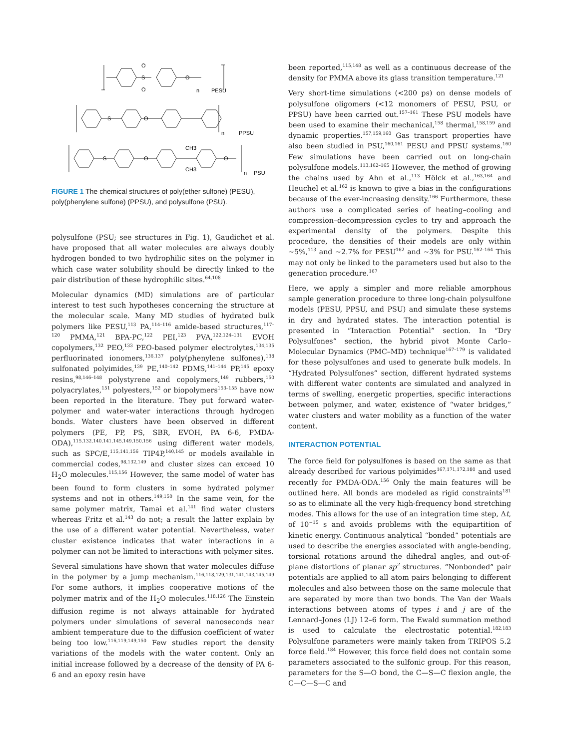S
O
O
O
n
PESU
S
O
n
PPSU
S
O
CH3
CH3
O
n
PSU
FIGURE 1 The chemical structures of poly(ether sulfone) (PESU), poly(phenylene sulfone) (PPSU), and polysulfone (PSU).
polysulfone (PSU; see structures in Fig. 1), Gaudichet et al. have proposed that all water molecules are always doubly hydrogen bonded to two hydrophilic sites on the polymer in which case water solubility should be directly linked to the pair distribution of these hydrophilic sites.<sup>64,108</sup>
Molecular dynamics (MD) simulations are of particular interest to test such hypotheses concerning the structure at the molecular scale. Many MD studies of hydrated bulk polymers like PESU,<sup>113</sup> PA,<sup>114–116</sup> amide-based structures,<sup>117–120</sup> PMMA,<sup>121</sup> BPA-PC,<sup>122</sup> PEI,<sup>123</sup> PVA,<sup>122,124–131</sup> EVOH copolymers,<sup>132</sup> PEO,<sup>133</sup> PEO-based polymer electrolytes,<sup>134,135</sup> perfluorinated ionomers,<sup>136,137</sup> poly(phenylene sulfones),<sup>138</sup> sulfonated polyimides,<sup>139</sup> PE,<sup>140–142</sup> PDMS,<sup>141–144</sup> PP,<sup>145</sup> epoxy resins,<sup>98,146–148</sup> polystyrene and copolymers,<sup>149</sup> rubbers,<sup>150</sup> polyacrylates,<sup>151</sup> polyesters,<sup>152</sup> or biopolymers<sup>153–155</sup> have now been reported in the literature. They put forward water-polymer and water-water interactions through hydrogen bonds. Water clusters have been observed in different polymers (PE, PP, PS, SBR, EVOH, PA 6-6, PMDA-ODA),<sup>115,132,140,141,145,149,150,156</sup> using different water models, such as SPC/E,<sup>115,141,156</sup> TIP4P,<sup>140,145</sup> or models available in commercial codes,<sup>98,132,149</sup> and cluster sizes can exceed 10 H<sub>2</sub>O molecules.<sup>115,156</sup> However, the same model of water has been found to form clusters in some hydrated polymer systems and not in others.<sup>149,150</sup> In the same vein, for the same polymer matrix, Tamai et al.<sup>141</sup> find water clusters whereas Fritz et al.<sup>143</sup> do not; a result the latter explain by the use of a different water potential. Nevertheless, water cluster existence indicates that water interactions in a polymer can not be limited to interactions with polymer sites.
Several simulations have shown that water molecules diffuse in the polymer by a jump mechanism.<sup>116,118,129,131,141,143,145,149</sup> For some authors, it implies cooperative motions of the polymer matrix and of the H<sub>2</sub>O molecules.<sup>118,126</sup> The Einstein diffusion regime is not always attainable for hydrated polymers under simulations of several nanoseconds near ambient temperature due to the diffusion coefficient of water being too low.<sup>116,119,149,150</sup> Few studies report the density variations of the models with the water content. Only an initial increase followed by a decrease of the density of PA 6-6 and an epoxy resin have
been reported,<sup>115,148</sup> as well as a continuous decrease of the density for PMMA above its glass transition temperature.<sup>121</sup>
Very short-time simulations (<200 ps) on dense models of polysulfone oligomers (<12 monomers of PESU, PSU, or PPSU) have been carried out.<sup>157–161</sup> These PSU models have been used to examine their mechanical,<sup>158</sup> thermal,<sup>158,159</sup> and dynamic properties.<sup>157,159,160</sup> Gas transport properties have also been studied in PSU,<sup>160,161</sup> PESU and PPSU systems.<sup>160</sup> Few simulations have been carried out on long-chain polysulfone models.<sup>113,162–165</sup> However, the method of growing the chains used by Ahn et al.,<sup>113</sup> Hölck et al.,<sup>163,164</sup> and Heuchel et al.<sup>162</sup> is known to give a bias in the configurations because of the ever-increasing density.<sup>166</sup> Furthermore, these authors use a complicated series of heating–cooling and compression–decompression cycles to try and approach the experimental density of the polymers. Despite this procedure, the densities of their models are only within ∼5%,<sup>113</sup> and ∼2.7% for PESU<sup>162</sup> and ∼3% for PSU.<sup>162–164</sup> This may not only be linked to the parameters used but also to the generation procedure.<sup>167</sup>
Here, we apply a simpler and more reliable amorphous sample generation procedure to three long-chain polysulfone models (PESU, PPSU, and PSU) and simulate these systems in dry and hydrated states. The interaction potential is presented in “Interaction Potential” section. In “Dry Polysulfones” section, the hybrid pivot Monte Carlo–Molecular Dynamics (PMC–MD) technique<sup>167–179</sup> is validated for these polysulfones and used to generate bulk models. In “Hydrated Polysulfones” section, different hydrated systems with different water contents are simulated and analyzed in terms of swelling, energetic properties, specific interactions between polymer, and water, existence of “water bridges,” water clusters and water mobility as a function of the water content.
INTERACTION POTENTIAL
The force field for polysulfones is based on the same as that already described for various polyimides<sup>167,171,172,180</sup> and used recently for PMDA-ODA.<sup>156</sup> Only the main features will be outlined here. All bonds are modeled as rigid constraints<sup>181</sup> so as to eliminate all the very high-frequency bond stretching modes. This allows for the use of an integration time step, Δt, of 10<sup>−15</sup> s and avoids problems with the equipartition of kinetic energy. Continuous analytical “bonded” potentials are used to describe the energies associated with angle-bending, torsional rotations around the dihedral angles, and out-of-plane distortions of planar sp<sup>2</sup> structures. “Nonbonded” pair potentials are applied to all atom pairs belonging to different molecules and also between those on the same molecule that are separated by more than two bonds. The Van der Waals interactions between atoms of types i and j are of the Lennard–Jones (LJ) 12–6 form. The Ewald summation method is used to calculate the electrostatic potential.<sup>182,183</sup> Polysulfone parameters were mainly taken from TRIPOS 5.2 force field.<sup>184</sup> However, this force field does not contain some parameters associated to the sulfonic group. For this reason, parameters for the S—O bond, the C—S—C flexion angle, the C—C—S—C and